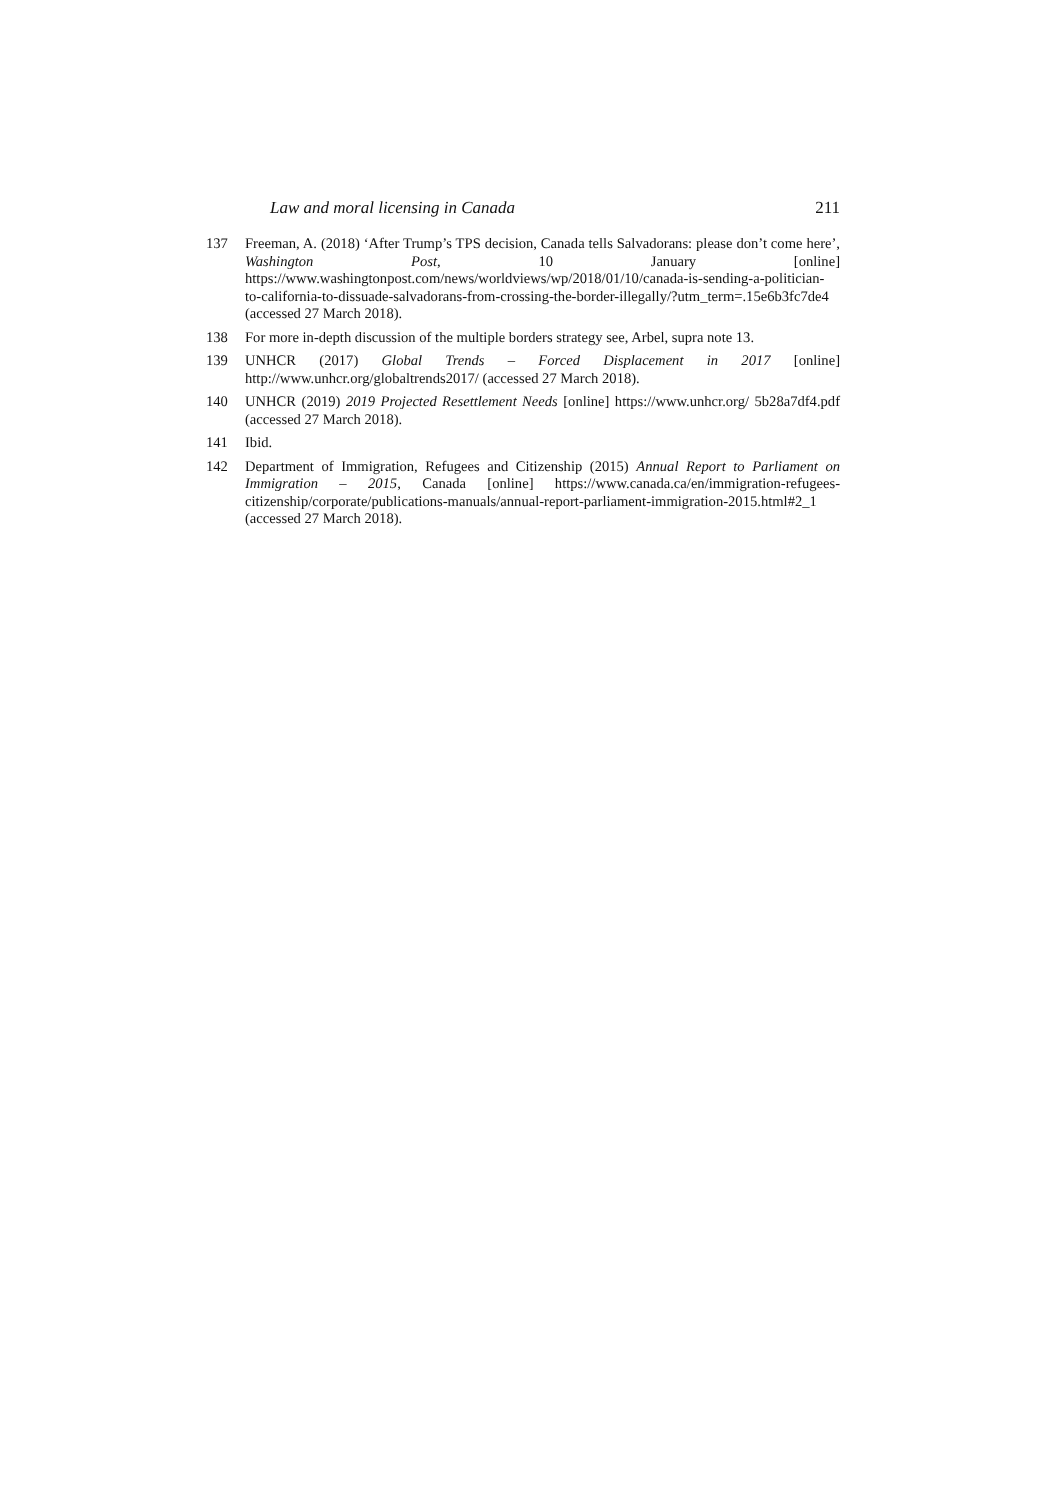Law and moral licensing in Canada 211
137 Freeman, A. (2018) ‘After Trump’s TPS decision, Canada tells Salvadorans: please don’t come here’, Washington Post, 10 January [online] https://www.washingtonpost.com/news/worldviews/wp/2018/01/10/canada-is-sending-a-politician-to-california-to-dissuade-salvadorans-from-crossing-the-border-illegally/?utm_term=.15e6b3fc7de4 (accessed 27 March 2018).
138 For more in-depth discussion of the multiple borders strategy see, Arbel, supra note 13.
139 UNHCR (2017) Global Trends – Forced Displacement in 2017 [online] http://www.unhcr.org/globaltrends2017/ (accessed 27 March 2018).
140 UNHCR (2019) 2019 Projected Resettlement Needs [online] https://www.unhcr.org/ 5b28a7df4.pdf (accessed 27 March 2018).
141 Ibid.
142 Department of Immigration, Refugees and Citizenship (2015) Annual Report to Parliament on Immigration – 2015, Canada [online] https://www.canada.ca/en/immigration-refugees-citizenship/corporate/publications-manuals/annual-report-parliament-immigration-2015.html#2_1 (accessed 27 March 2018).